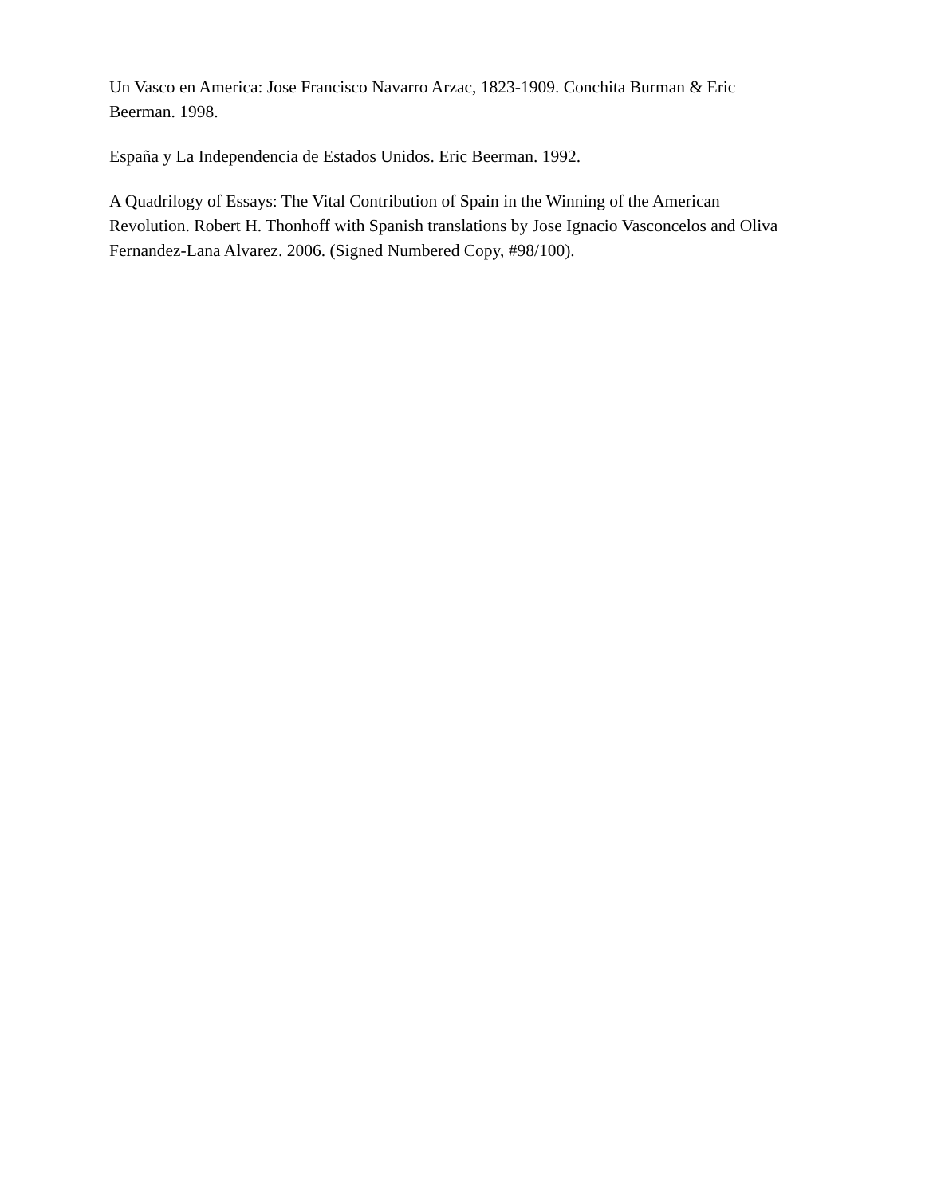Un Vasco en America: Jose Francisco Navarro Arzac, 1823-1909. Conchita Burman & Eric Beerman. 1998.
España y La Independencia de Estados Unidos. Eric Beerman. 1992.
A Quadrilogy of Essays: The Vital Contribution of Spain in the Winning of the American Revolution. Robert H. Thonhoff with Spanish translations by Jose Ignacio Vasconcelos and Oliva Fernandez-Lana Alvarez. 2006. (Signed Numbered Copy, #98/100).